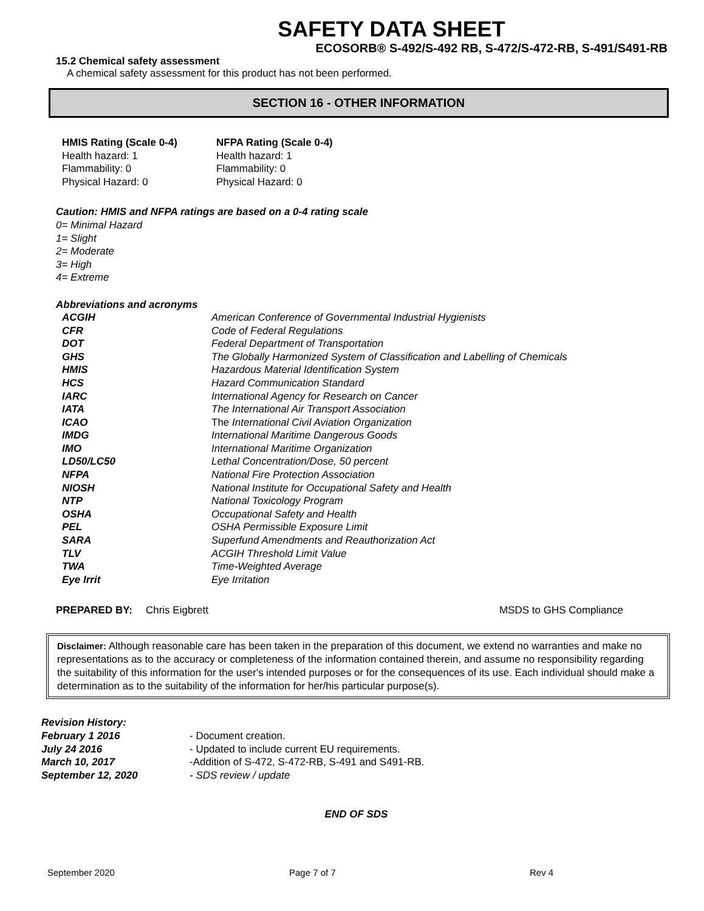SAFETY DATA SHEET
ECOSORB® S-492/S-492 RB, S-472/S-472-RB, S-491/S491-RB
15.2 Chemical safety assessment
A chemical safety assessment for this product has not been performed.
SECTION 16 - OTHER INFORMATION
| HMIS Rating (Scale 0-4) | NFPA Rating (Scale 0-4) |
| Health hazard: 1 | Health hazard: 1 |
| Flammability: 0 | Flammability: 0 |
| Physical Hazard: 0 | Physical Hazard: 0 |
Caution: HMIS and NFPA ratings are based on a 0-4 rating scale
0= Minimal Hazard
1= Slight
2= Moderate
3= High
4= Extreme
Abbreviations and acronyms
| ACGIH | American Conference of Governmental Industrial Hygienists |
| CFR | Code of Federal Regulations |
| DOT | Federal Department of Transportation |
| GHS | The Globally Harmonized System of Classification and Labelling of Chemicals |
| HMIS | Hazardous Material Identification System |
| HCS | Hazard Communication Standard |
| IARC | International Agency for Research on Cancer |
| IATA | The International Air Transport Association |
| ICAO | The International Civil Aviation Organization |
| IMDG | International Maritime Dangerous Goods |
| IMO | International Maritime Organization |
| LD50/LC50 | Lethal Concentration/Dose, 50 percent |
| NFPA | National Fire Protection Association |
| NIOSH | National Institute for Occupational Safety and Health |
| NTP | National Toxicology Program |
| OSHA | Occupational Safety and Health |
| PEL | OSHA Permissible Exposure Limit |
| SARA | Superfund Amendments and Reauthorization Act |
| TLV | ACGIH Threshold Limit Value |
| TWA | Time-Weighted Average |
| Eye Irrit | Eye Irritation |
PREPARED BY: Chris Eigbrett MSDS to GHS Compliance
Disclaimer: Although reasonable care has been taken in the preparation of this document, we extend no warranties and make no representations as to the accuracy or completeness of the information contained therein, and assume no responsibility regarding the suitability of this information for the user's intended purposes or for the consequences of its use. Each individual should make a determination as to the suitability of the information for her/his particular purpose(s).
| Revision History: | |
| February 1 2016 | - Document creation. |
| July 24 2016 | - Updated to include current EU requirements. |
| March 10, 2017 | -Addition of S-472, S-472-RB, S-491 and S491-RB. |
| September 12, 2020 | - SDS review / update |
END OF SDS
September 2020 Page 7 of 7 Rev 4